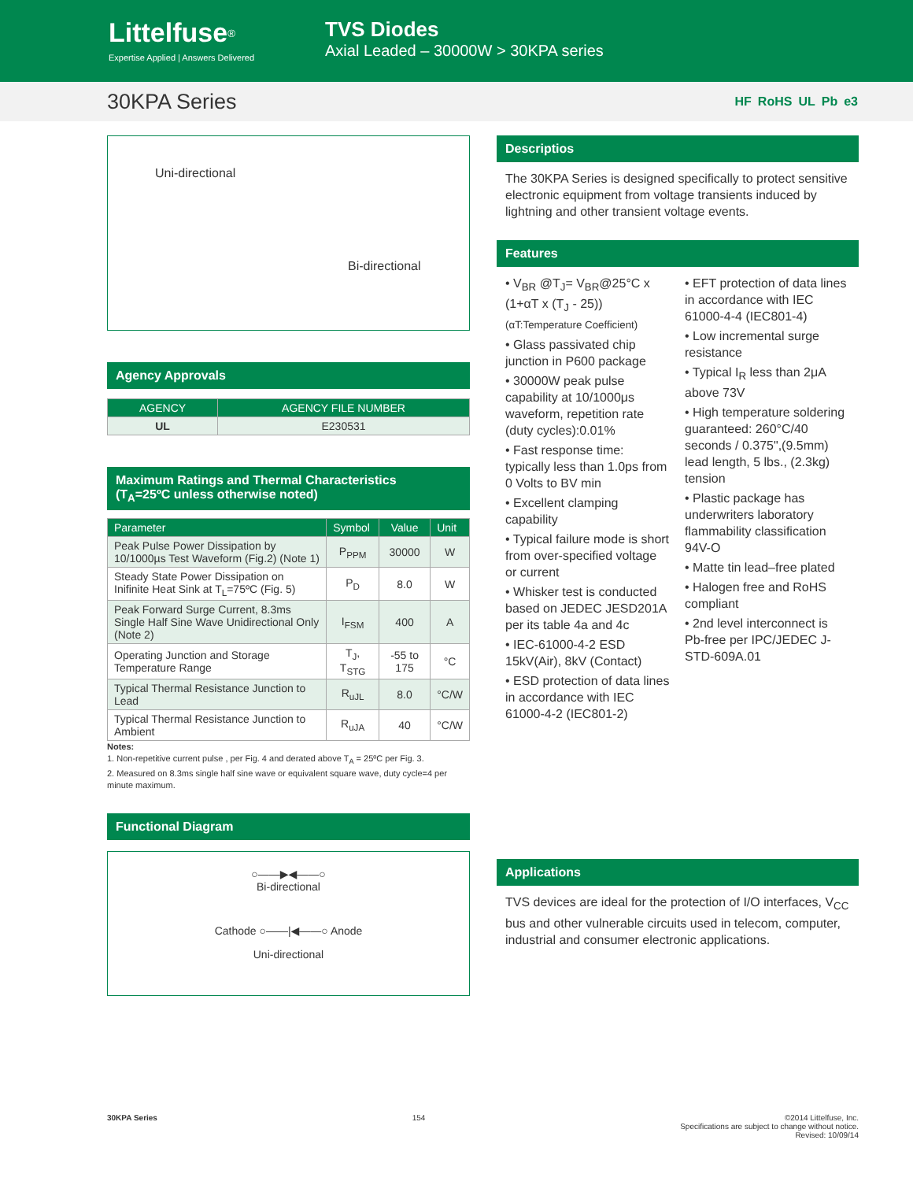Littelfuse<sup>®</sup>
Expertise Applied | Answers Delivered
TVS Diodes
Axial Leaded – 30000W > 30KPA series
30KPA Series
HF RoHS UL Pb e3
Uni-directional
Bi-directional
Agency Approvals
| AGENCY | AGENCY FILE NUMBER |
| --- | --- |
| UL | E230531 |
Maximum Ratings and Thermal Characteristics
(T<sub>A</sub>=25ºC unless otherwise noted)
| Parameter | Symbol | Value | Unit |
| --- | --- | --- | --- |
| Peak Pulse Power Dissipation by 10/1000µs Test Waveform (Fig.2) (Note 1) | P<sub>PPM</sub> | 30000 | W |
| Steady State Power Dissipation on Inifinite Heat Sink at T<sub>L</sub>=75ºC (Fig. 5) | P<sub>D</sub> | 8.0 | W |
| Peak Forward Surge Current, 8.3ms Single Half Sine Wave Unidirectional Only (Note 2) | I<sub>FSM</sub> | 400 | A |
| Operating Junction and Storage Temperature Range | T<sub>J</sub>, T<sub>STG</sub> | -55 to 175 | °C |
| Typical Thermal Resistance Junction to Lead | R<sub>uJL</sub> | 8.0 | °C/W |
| Typical Thermal Resistance Junction to Ambient | R<sub>uJA</sub> | 40 | °C/W |
Notes:
1. Non-repetitive current pulse , per Fig. 4 and derated above T<sub>A</sub> = 25ºC per Fig. 3.
2. Measured on 8.3ms single half sine wave or equivalent square wave, duty cycle=4 per minute maximum.
Functional Diagram
○——▶◀——○
Bi-directional
Cathode ○——|◀——○ Anode
Uni-directional
Descriptios
The 30KPA Series is designed specifically to protect sensitive electronic equipment from voltage transients induced by lightning and other transient voltage events.
Features
• V<sub>BR</sub> @T<sub>J</sub>= V<sub>BR</sub>@25°C x (1+αT x (T<sub>J</sub> - 25))
(αT:Temperature Coefficient)
• Glass passivated chip junction in P600 package
• 30000W peak pulse capability at 10/1000μs waveform, repetition rate (duty cycles):0.01%
• Fast response time: typically less than 1.0ps from 0 Volts to BV min
• Excellent clamping capability
• Typical failure mode is short from over-specified voltage or current
• Whisker test is conducted based on JEDEC JESD201A per its table 4a and 4c
• IEC-61000-4-2 ESD 15kV(Air), 8kV (Contact)
• ESD protection of data lines in accordance with IEC 61000-4-2 (IEC801-2)
• EFT protection of data lines in accordance with IEC 61000-4-4 (IEC801-4)
• Low incremental surge resistance
• Typical I<sub>R</sub> less than 2μA above 73V
• High temperature soldering guaranteed: 260°C/40 seconds / 0.375",(9.5mm) lead length, 5 lbs., (2.3kg) tension
• Plastic package has underwriters laboratory flammability classification 94V-O
• Matte tin lead–free plated
• Halogen free and RoHS compliant
• 2nd level interconnect is Pb-free per IPC/JEDEC J-STD-609A.01
Applications
TVS devices are ideal for the protection of I/O interfaces, V<sub>CC</sub> bus and other vulnerable circuits used in telecom, computer, industrial and consumer electronic applications.
30KPA Series 154 ©2014 Littelfuse, Inc.
Specifications are subject to change without notice.
Revised: 10/09/14